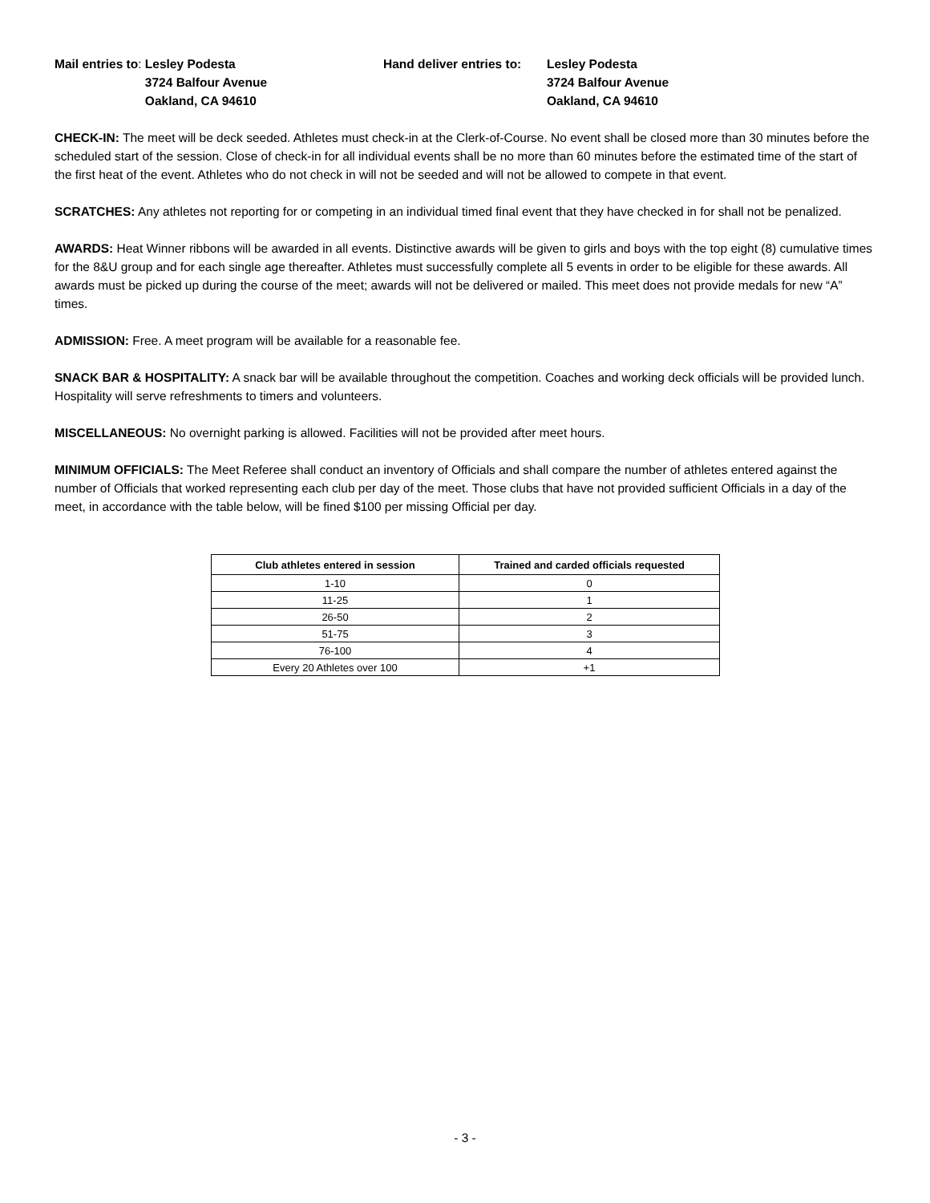Mail entries to: Lesley Podesta
3724 Balfour Avenue
Oakland, CA 94610
Hand deliver entries to:
Lesley Podesta
3724 Balfour Avenue
Oakland, CA 94610
CHECK-IN: The meet will be deck seeded. Athletes must check-in at the Clerk-of-Course. No event shall be closed more than 30 minutes before the scheduled start of the session. Close of check-in for all individual events shall be no more than 60 minutes before the estimated time of the start of the first heat of the event. Athletes who do not check in will not be seeded and will not be allowed to compete in that event.
SCRATCHES: Any athletes not reporting for or competing in an individual timed final event that they have checked in for shall not be penalized.
AWARDS: Heat Winner ribbons will be awarded in all events. Distinctive awards will be given to girls and boys with the top eight (8) cumulative times for the 8&U group and for each single age thereafter. Athletes must successfully complete all 5 events in order to be eligible for these awards. All awards must be picked up during the course of the meet; awards will not be delivered or mailed. This meet does not provide medals for new “A” times.
ADMISSION: Free. A meet program will be available for a reasonable fee.
SNACK BAR & HOSPITALITY: A snack bar will be available throughout the competition. Coaches and working deck officials will be provided lunch. Hospitality will serve refreshments to timers and volunteers.
MISCELLANEOUS: No overnight parking is allowed. Facilities will not be provided after meet hours.
MINIMUM OFFICIALS: The Meet Referee shall conduct an inventory of Officials and shall compare the number of athletes entered against the number of Officials that worked representing each club per day of the meet. Those clubs that have not provided sufficient Officials in a day of the meet, in accordance with the table below, will be fined $100 per missing Official per day.
| Club athletes entered in session | Trained and carded officials requested |
| --- | --- |
| 1-10 | 0 |
| 11-25 | 1 |
| 26-50 | 2 |
| 51-75 | 3 |
| 76-100 | 4 |
| Every 20 Athletes over 100 | +1 |
- 3 -